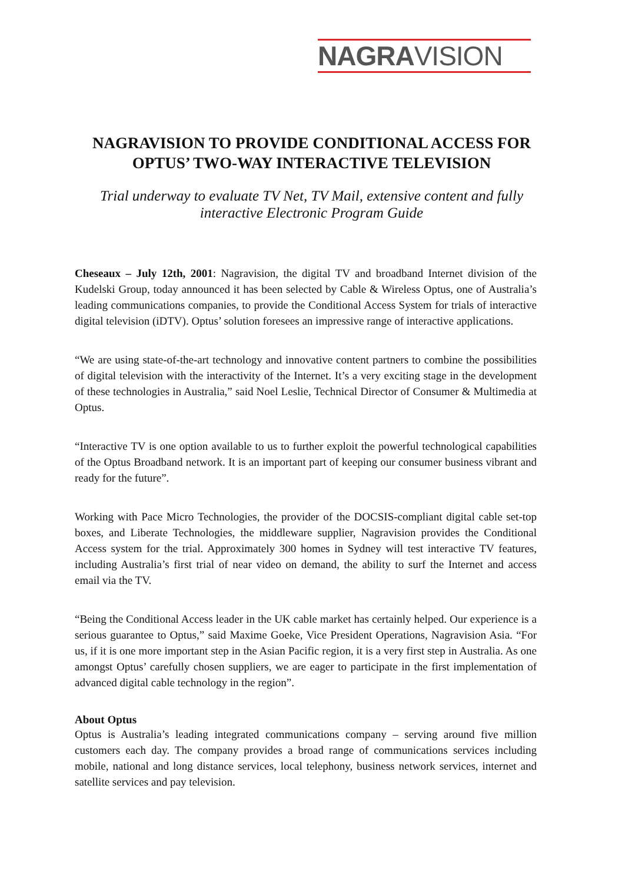NAGRAVISION
NAGRAVISION TO PROVIDE CONDITIONAL ACCESS FOR OPTUS’ TWO-WAY INTERACTIVE TELEVISION
Trial underway to evaluate TV Net, TV Mail, extensive content and fully interactive Electronic Program Guide
Cheseaux – July 12th, 2001: Nagravision, the digital TV and broadband Internet division of the Kudelski Group, today announced it has been selected by Cable & Wireless Optus, one of Australia’s leading communications companies, to provide the Conditional Access System for trials of interactive digital television (iDTV). Optus’ solution foresees an impressive range of interactive applications.
“We are using state-of-the-art technology and innovative content partners to combine the possibilities of digital television with the interactivity of the Internet. It’s a very exciting stage in the development of these technologies in Australia,” said Noel Leslie, Technical Director of Consumer & Multimedia at Optus.
“Interactive TV is one option available to us to further exploit the powerful technological capabilities of the Optus Broadband network. It is an important part of keeping our consumer business vibrant and ready for the future”.
Working with Pace Micro Technologies, the provider of the DOCSIS-compliant digital cable set-top boxes, and Liberate Technologies, the middleware supplier, Nagravision provides the Conditional Access system for the trial. Approximately 300 homes in Sydney will test interactive TV features, including Australia’s first trial of near video on demand, the ability to surf the Internet and access email via the TV.
“Being the Conditional Access leader in the UK cable market has certainly helped. Our experience is a serious guarantee to Optus,” said Maxime Goeke, Vice President Operations, Nagravision Asia. “For us, if it is one more important step in the Asian Pacific region, it is a very first step in Australia. As one amongst Optus’ carefully chosen suppliers, we are eager to participate in the first implementation of advanced digital cable technology in the region”.
About Optus
Optus is Australia’s leading integrated communications company – serving around five million customers each day. The company provides a broad range of communications services including mobile, national and long distance services, local telephony, business network services, internet and satellite services and pay television.